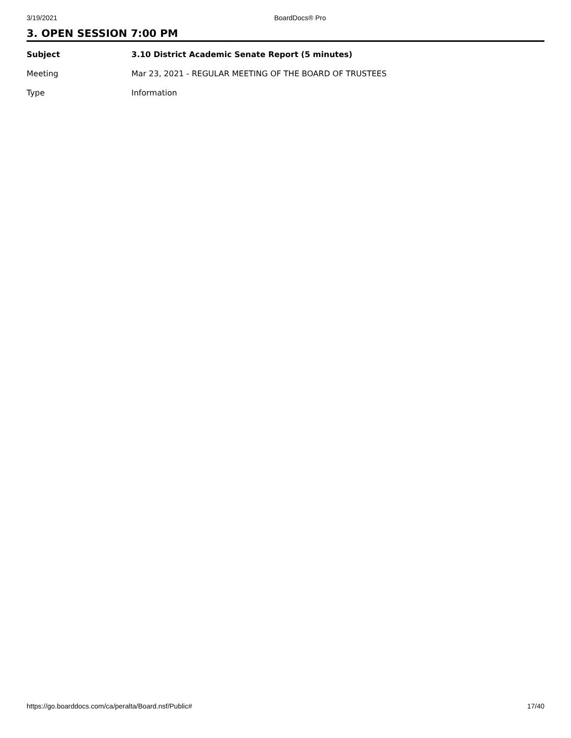3/19/2021 BoardDocs® Pro
3. OPEN SESSION 7:00 PM
Subject 3.10 District Academic Senate Report (5 minutes)
Meeting Mar 23, 2021 - REGULAR MEETING OF THE BOARD OF TRUSTEES
Type Information
https://go.boarddocs.com/ca/peralta/Board.nsf/Public# 17/40